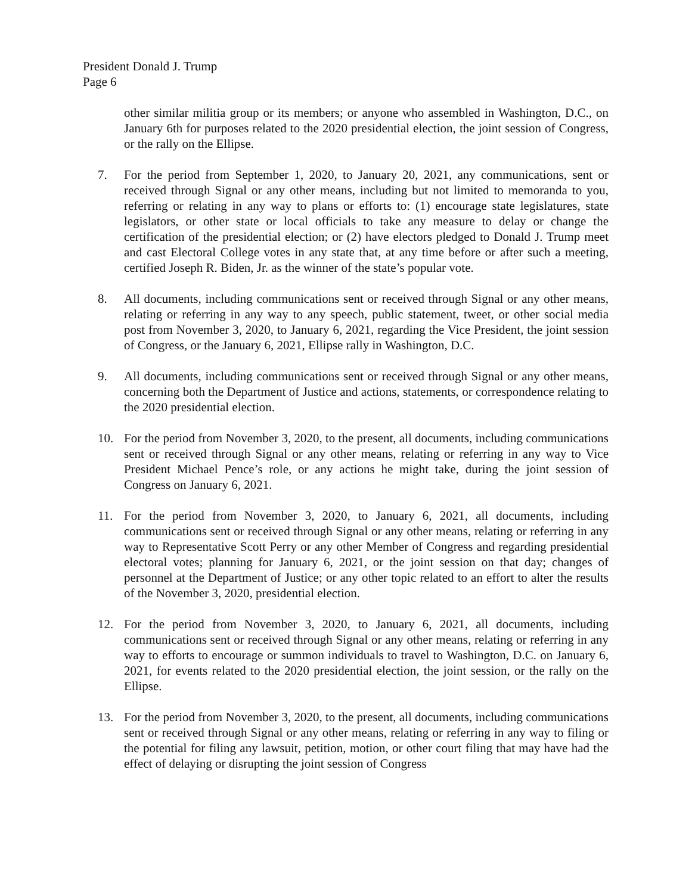President Donald J. Trump
Page 6
other similar militia group or its members; or anyone who assembled in Washington, D.C., on January 6th for purposes related to the 2020 presidential election, the joint session of Congress, or the rally on the Ellipse.
7. For the period from September 1, 2020, to January 20, 2021, any communications, sent or received through Signal or any other means, including but not limited to memoranda to you, referring or relating in any way to plans or efforts to: (1) encourage state legislatures, state legislators, or other state or local officials to take any measure to delay or change the certification of the presidential election; or (2) have electors pledged to Donald J. Trump meet and cast Electoral College votes in any state that, at any time before or after such a meeting, certified Joseph R. Biden, Jr. as the winner of the state’s popular vote.
8. All documents, including communications sent or received through Signal or any other means, relating or referring in any way to any speech, public statement, tweet, or other social media post from November 3, 2020, to January 6, 2021, regarding the Vice President, the joint session of Congress, or the January 6, 2021, Ellipse rally in Washington, D.C.
9. All documents, including communications sent or received through Signal or any other means, concerning both the Department of Justice and actions, statements, or correspondence relating to the 2020 presidential election.
10. For the period from November 3, 2020, to the present, all documents, including communications sent or received through Signal or any other means, relating or referring in any way to Vice President Michael Pence’s role, or any actions he might take, during the joint session of Congress on January 6, 2021.
11. For the period from November 3, 2020, to January 6, 2021, all documents, including communications sent or received through Signal or any other means, relating or referring in any way to Representative Scott Perry or any other Member of Congress and regarding presidential electoral votes; planning for January 6, 2021, or the joint session on that day; changes of personnel at the Department of Justice; or any other topic related to an effort to alter the results of the November 3, 2020, presidential election.
12. For the period from November 3, 2020, to January 6, 2021, all documents, including communications sent or received through Signal or any other means, relating or referring in any way to efforts to encourage or summon individuals to travel to Washington, D.C. on January 6, 2021, for events related to the 2020 presidential election, the joint session, or the rally on the Ellipse.
13. For the period from November 3, 2020, to the present, all documents, including communications sent or received through Signal or any other means, relating or referring in any way to filing or the potential for filing any lawsuit, petition, motion, or other court filing that may have had the effect of delaying or disrupting the joint session of Congress